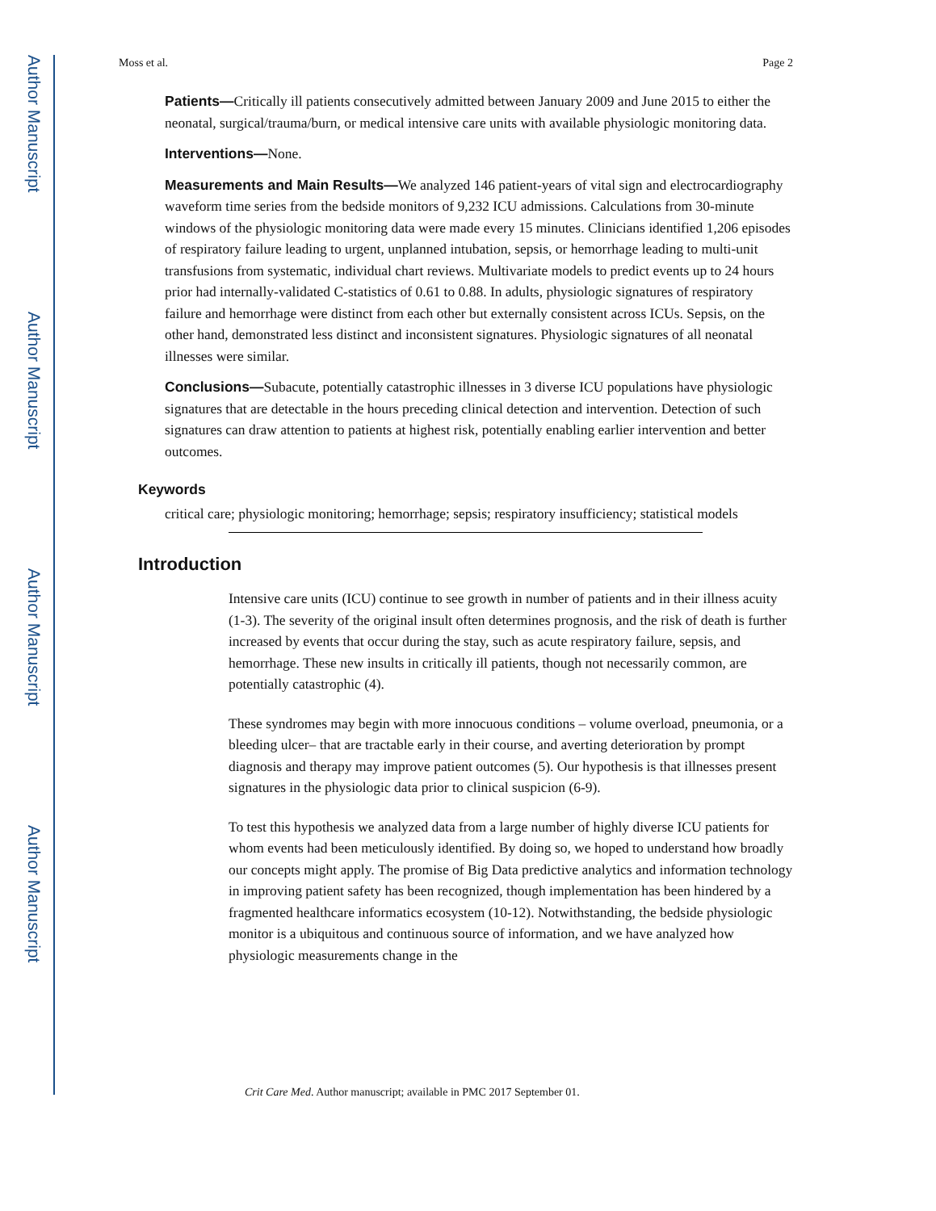Author Manuscript
Author Manuscript
Author Manuscript
Author Manuscript
Moss et al. Page 2
Patients—Critically ill patients consecutively admitted between January 2009 and June 2015 to either the neonatal, surgical/trauma/burn, or medical intensive care units with available physiologic monitoring data.
Interventions—None.
Measurements and Main Results—We analyzed 146 patient-years of vital sign and electrocardiography waveform time series from the bedside monitors of 9,232 ICU admissions. Calculations from 30-minute windows of the physiologic monitoring data were made every 15 minutes. Clinicians identified 1,206 episodes of respiratory failure leading to urgent, unplanned intubation, sepsis, or hemorrhage leading to multi-unit transfusions from systematic, individual chart reviews. Multivariate models to predict events up to 24 hours prior had internally-validated C-statistics of 0.61 to 0.88. In adults, physiologic signatures of respiratory failure and hemorrhage were distinct from each other but externally consistent across ICUs. Sepsis, on the other hand, demonstrated less distinct and inconsistent signatures. Physiologic signatures of all neonatal illnesses were similar.
Conclusions—Subacute, potentially catastrophic illnesses in 3 diverse ICU populations have physiologic signatures that are detectable in the hours preceding clinical detection and intervention. Detection of such signatures can draw attention to patients at highest risk, potentially enabling earlier intervention and better outcomes.
Keywords
critical care; physiologic monitoring; hemorrhage; sepsis; respiratory insufficiency; statistical models
Introduction
Intensive care units (ICU) continue to see growth in number of patients and in their illness acuity (1-3). The severity of the original insult often determines prognosis, and the risk of death is further increased by events that occur during the stay, such as acute respiratory failure, sepsis, and hemorrhage. These new insults in critically ill patients, though not necessarily common, are potentially catastrophic (4).
These syndromes may begin with more innocuous conditions – volume overload, pneumonia, or a bleeding ulcer– that are tractable early in their course, and averting deterioration by prompt diagnosis and therapy may improve patient outcomes (5). Our hypothesis is that illnesses present signatures in the physiologic data prior to clinical suspicion (6-9).
To test this hypothesis we analyzed data from a large number of highly diverse ICU patients for whom events had been meticulously identified. By doing so, we hoped to understand how broadly our concepts might apply. The promise of Big Data predictive analytics and information technology in improving patient safety has been recognized, though implementation has been hindered by a fragmented healthcare informatics ecosystem (10-12). Notwithstanding, the bedside physiologic monitor is a ubiquitous and continuous source of information, and we have analyzed how physiologic measurements change in the
Crit Care Med. Author manuscript; available in PMC 2017 September 01.